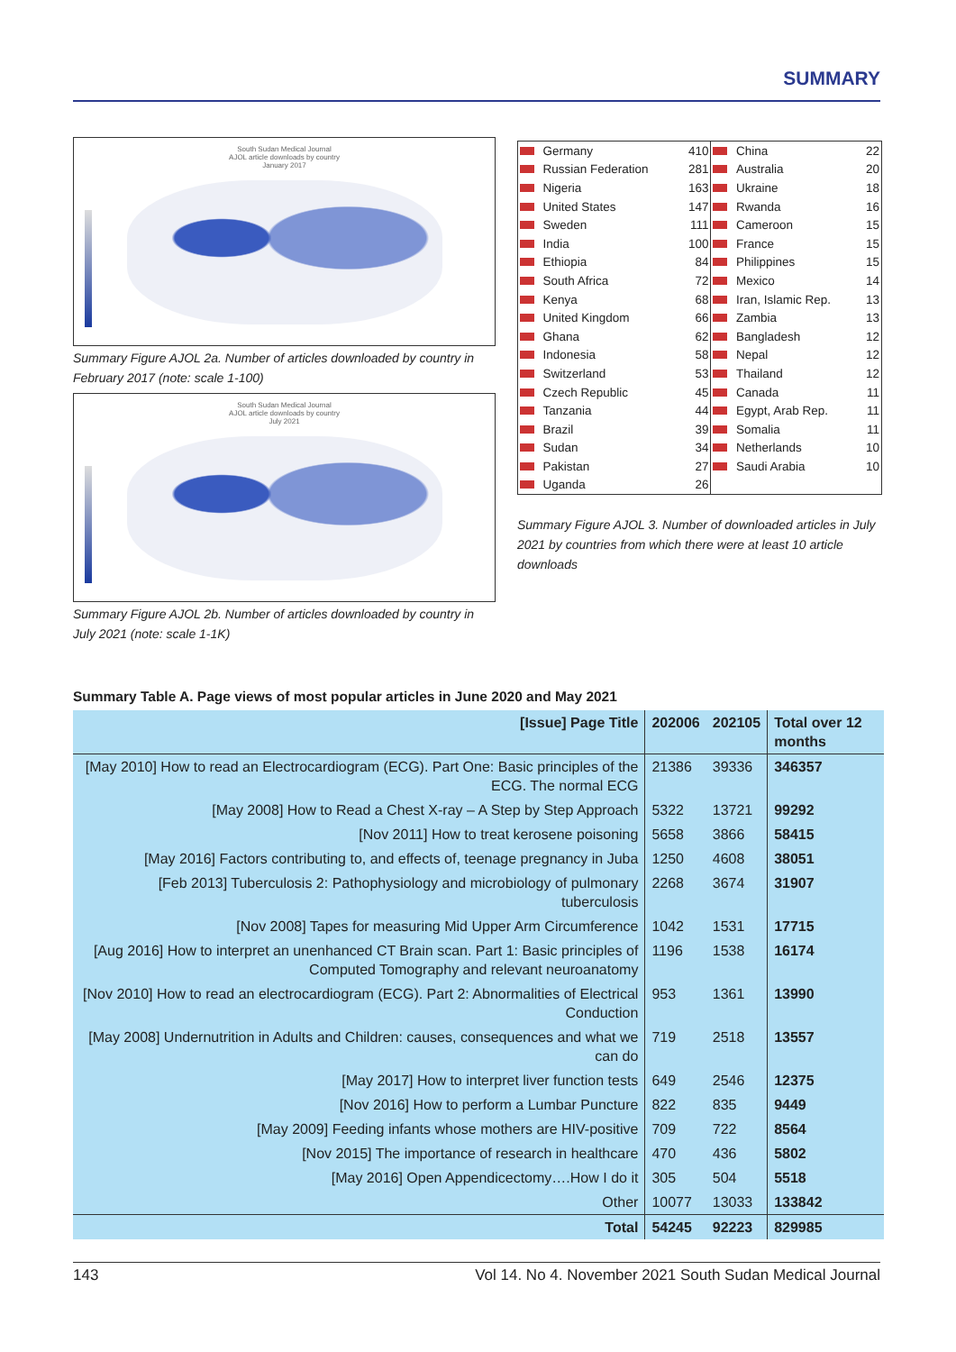SUMMARY
South Sudan Medical Journal
AJOL article downloads by country
January 2017
Summary Figure AJOL 2a. Number of articles downloaded by country in February 2017 (note: scale 1-100)
South Sudan Medical Journal
AJOL article downloads by country
July 2021
Summary Figure AJOL 2b. Number of articles downloaded by country in July 2021 (note: scale 1-1K)
| | Germany | 410 | | China | 22 |
| | Russian Federation | 281 | | Australia | 20 |
| | Nigeria | 163 | | Ukraine | 18 |
| | United States | 147 | | Rwanda | 16 |
| | Sweden | 111 | | Cameroon | 15 |
| | India | 100 | | France | 15 |
| | Ethiopia | 84 | | Philippines | 15 |
| | South Africa | 72 | | Mexico | 14 |
| | Kenya | 68 | | Iran, Islamic Rep. | 13 |
| | United Kingdom | 66 | | Zambia | 13 |
| | Ghana | 62 | | Bangladesh | 12 |
| | Indonesia | 58 | | Nepal | 12 |
| | Switzerland | 53 | | Thailand | 12 |
| | Czech Republic | 45 | | Canada | 11 |
| | Tanzania | 44 | | Egypt, Arab Rep. | 11 |
| | Brazil | 39 | | Somalia | 11 |
| | Sudan | 34 | | Netherlands | 10 |
| | Pakistan | 27 | | Saudi Arabia | 10 |
| | Uganda | 26 | | | |
Summary Figure AJOL 3. Number of downloaded articles in July 2021 by countries from which there were at least 10 article downloads
Summary Table A. Page views of most popular articles in June 2020 and May 2021
| [Issue] Page Title | 202006 | 202105 | Total over 12 months |
| --- | --- | --- | --- |
| [May 2010] How to read an Electrocardiogram (ECG). Part One: Basic principles of the ECG. The normal ECG | 21386 | 39336 | 346357 |
| [May 2008] How to Read a Chest X-ray – A Step by Step Approach | 5322 | 13721 | 99292 |
| [Nov 2011] How to treat kerosene poisoning | 5658 | 3866 | 58415 |
| [May 2016] Factors contributing to, and effects of, teenage pregnancy in Juba | 1250 | 4608 | 38051 |
| [Feb 2013] Tuberculosis 2: Pathophysiology and microbiology of pulmonary tuberculosis | 2268 | 3674 | 31907 |
| [Nov 2008] Tapes for measuring Mid Upper Arm Circumference | 1042 | 1531 | 17715 |
| [Aug 2016] How to interpret an unenhanced CT Brain scan. Part 1: Basic principles of Computed Tomography and relevant neuroanatomy | 1196 | 1538 | 16174 |
| [Nov 2010] How to read an electrocardiogram (ECG). Part 2: Abnormalities of Electrical Conduction | 953 | 1361 | 13990 |
| [May 2008] Undernutrition in Adults and Children: causes, consequences and what we can do | 719 | 2518 | 13557 |
| [May 2017] How to interpret liver function tests | 649 | 2546 | 12375 |
| [Nov 2016] How to perform a Lumbar Puncture | 822 | 835 | 9449 |
| [May 2009] Feeding infants whose mothers are HIV-positive | 709 | 722 | 8564 |
| [Nov 2015] The importance of research in healthcare | 470 | 436 | 5802 |
| [May 2016] Open Appendicectomy….How I do it | 305 | 504 | 5518 |
| Other | 10077 | 13033 | 133842 |
| Total | 54245 | 92223 | 829985 |
143 Vol 14. No 4. November 2021 South Sudan Medical Journal